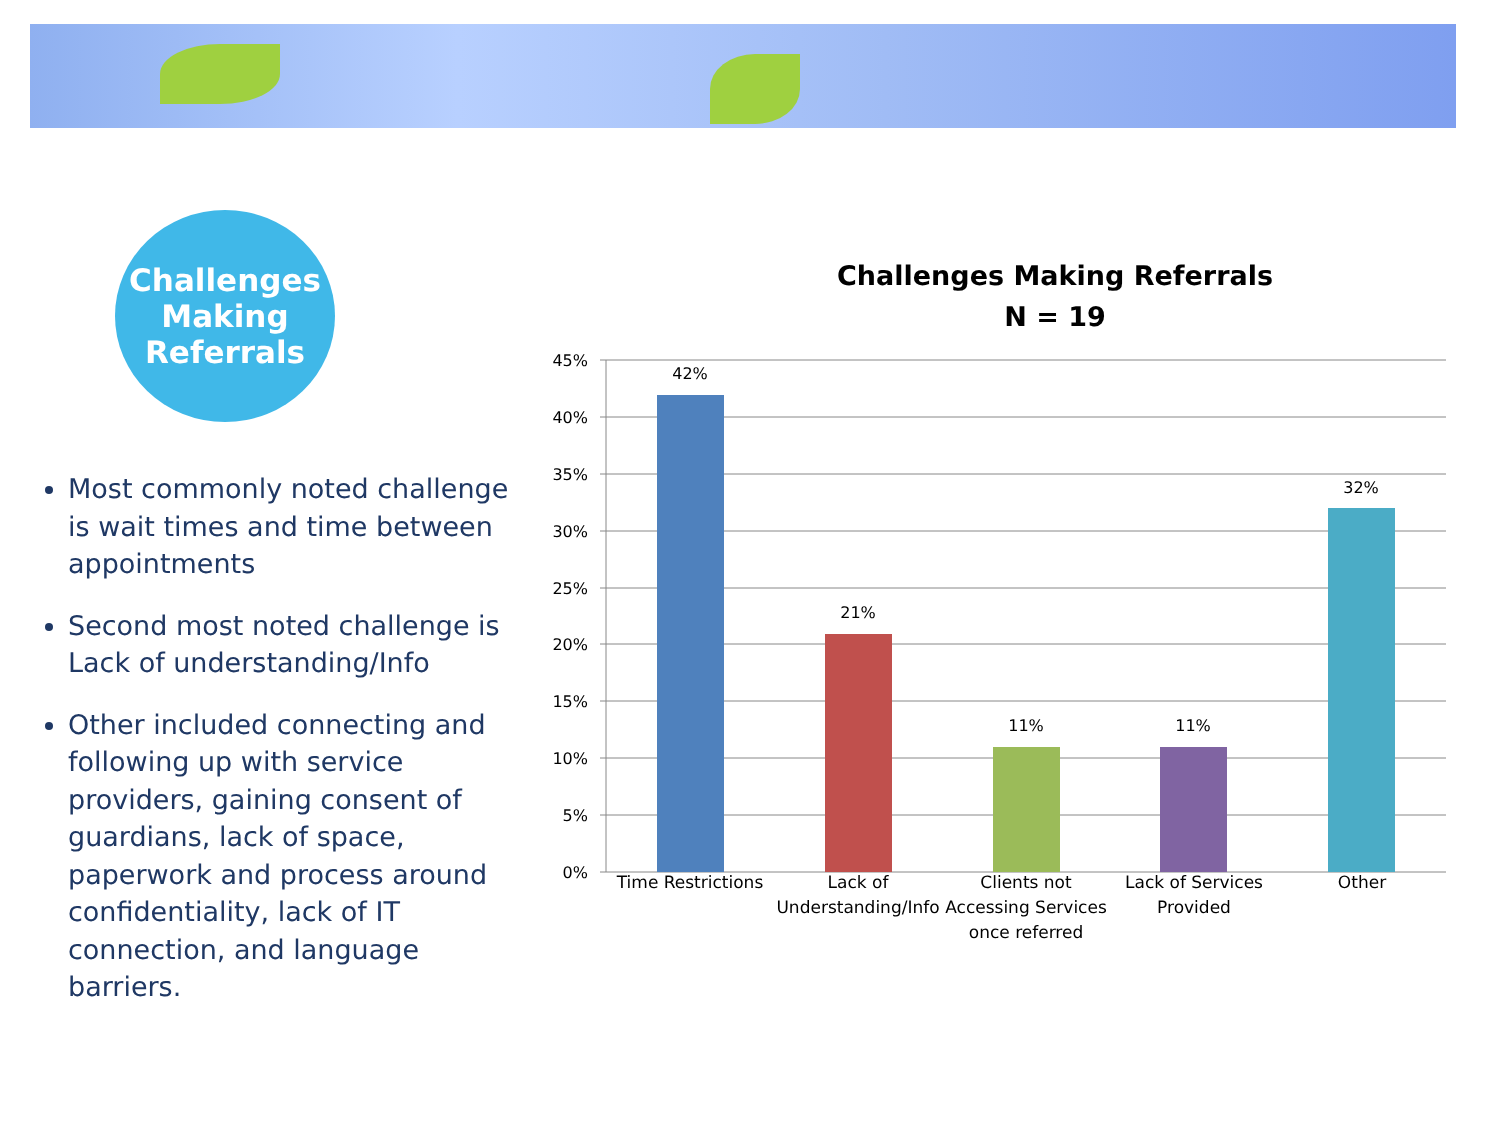Challenges
Making
Referrals
Most commonly noted challenge is wait times and time between appointments
Second most noted challenge is Lack of understanding/Info
Other included connecting and following up with service providers, gaining consent of guardians, lack of space, paperwork and process around confidentiality, lack of IT connection, and language barriers.
Challenges Making Referrals
N = 19
45%
40%
35%
30%
25%
20%
15%
10%
5%
0%
42%
21%
11%
11%
32%
Time Restrictions Lack of Understanding/Info Clients not Accessing Services once referred
Lack of Services Provided Other